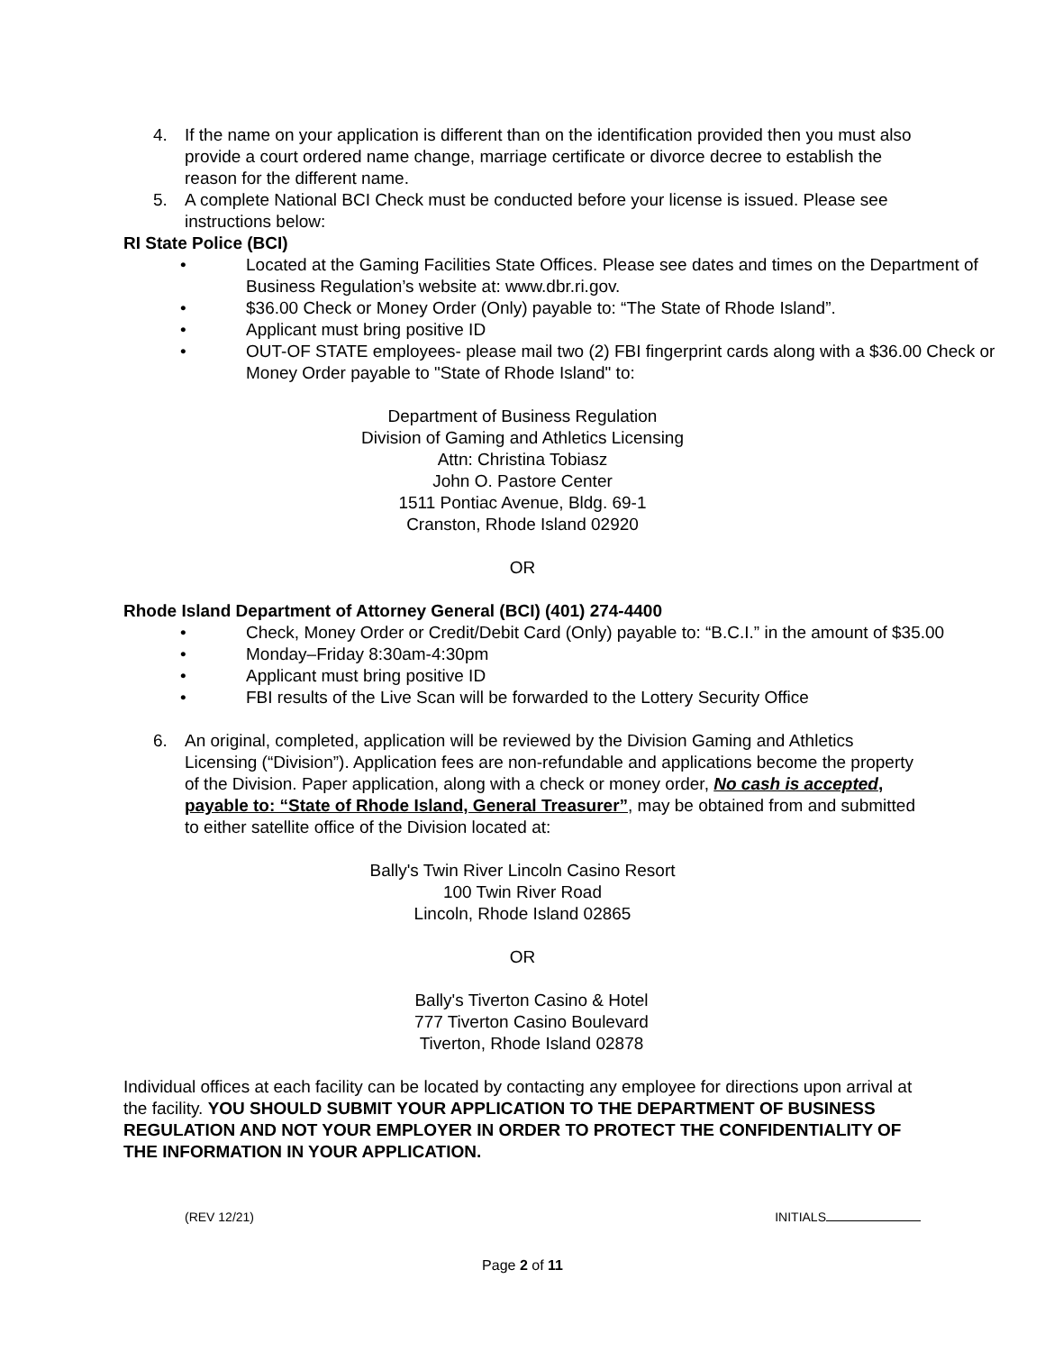4. If the name on your application is different than on the identification provided then you must also provide a court ordered name change, marriage certificate or divorce decree to establish the reason for the different name.
5. A complete National BCI Check must be conducted before your license is issued. Please see instructions below:
RI State Police (BCI)
• Located at the Gaming Facilities State Offices. Please see dates and times on the Department of Business Regulation’s website at: www.dbr.ri.gov.
• $36.00 Check or Money Order (Only) payable to: “The State of Rhode Island”.
• Applicant must bring positive ID
• OUT-OF STATE employees- please mail two (2) FBI fingerprint cards along with a $36.00 Check or Money Order payable to "State of Rhode Island" to:
Department of Business Regulation
Division of Gaming and Athletics Licensing
Attn: Christina Tobiasz
John O. Pastore Center
1511 Pontiac Avenue, Bldg. 69-1
Cranston, Rhode Island 02920
OR
Rhode Island Department of Attorney General (BCI) (401) 274-4400
• Check, Money Order or Credit/Debit Card (Only) payable to: “B.C.I.” in the amount of $35.00
• Monday–Friday 8:30am-4:30pm
• Applicant must bring positive ID
• FBI results of the Live Scan will be forwarded to the Lottery Security Office
6. An original, completed, application will be reviewed by the Division Gaming and Athletics Licensing (“Division”). Application fees are non-refundable and applications become the property of the Division. Paper application, along with a check or money order, No cash is accepted, payable to: “State of Rhode Island, General Treasurer”, may be obtained from and submitted to either satellite office of the Division located at:
Bally's Twin River Lincoln Casino Resort
100 Twin River Road
Lincoln, Rhode Island 02865
OR
Bally's Tiverton Casino & Hotel
777 Tiverton Casino Boulevard
Tiverton, Rhode Island 02878
Individual offices at each facility can be located by contacting any employee for directions upon arrival at the facility. YOU SHOULD SUBMIT YOUR APPLICATION TO THE DEPARTMENT OF BUSINESS REGULATION AND NOT YOUR EMPLOYER IN ORDER TO PROTECT THE CONFIDENTIALITY OF THE INFORMATION IN YOUR APPLICATION.
(REV 12/21) INITIALS
Page 2 of 11